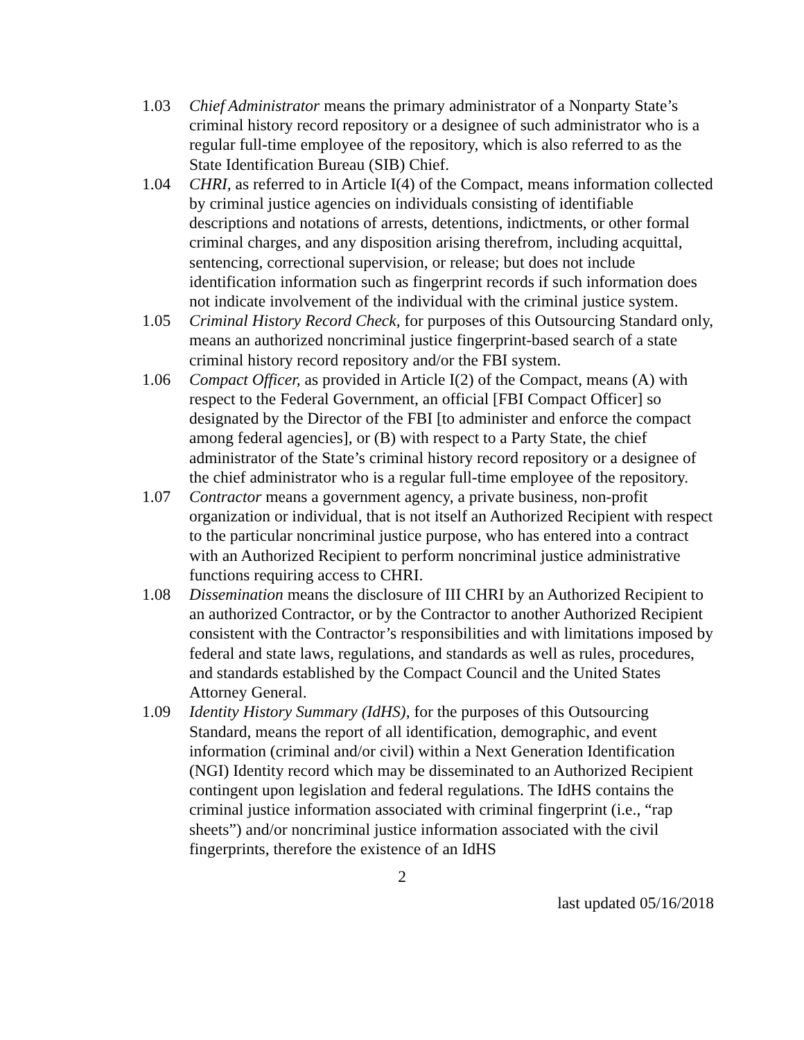1.03 Chief Administrator means the primary administrator of a Nonparty State’s criminal history record repository or a designee of such administrator who is a regular full-time employee of the repository, which is also referred to as the State Identification Bureau (SIB) Chief.
1.04 CHRI, as referred to in Article I(4) of the Compact, means information collected by criminal justice agencies on individuals consisting of identifiable descriptions and notations of arrests, detentions, indictments, or other formal criminal charges, and any disposition arising therefrom, including acquittal, sentencing, correctional supervision, or release; but does not include identification information such as fingerprint records if such information does not indicate involvement of the individual with the criminal justice system.
1.05 Criminal History Record Check, for purposes of this Outsourcing Standard only, means an authorized noncriminal justice fingerprint-based search of a state criminal history record repository and/or the FBI system.
1.06 Compact Officer, as provided in Article I(2) of the Compact, means (A) with respect to the Federal Government, an official [FBI Compact Officer] so designated by the Director of the FBI [to administer and enforce the compact among federal agencies], or (B) with respect to a Party State, the chief administrator of the State’s criminal history record repository or a designee of the chief administrator who is a regular full-time employee of the repository.
1.07 Contractor means a government agency, a private business, non-profit organization or individual, that is not itself an Authorized Recipient with respect to the particular noncriminal justice purpose, who has entered into a contract with an Authorized Recipient to perform noncriminal justice administrative functions requiring access to CHRI.
1.08 Dissemination means the disclosure of III CHRI by an Authorized Recipient to an authorized Contractor, or by the Contractor to another Authorized Recipient consistent with the Contractor’s responsibilities and with limitations imposed by federal and state laws, regulations, and standards as well as rules, procedures, and standards established by the Compact Council and the United States Attorney General.
1.09 Identity History Summary (IdHS), for the purposes of this Outsourcing Standard, means the report of all identification, demographic, and event information (criminal and/or civil) within a Next Generation Identification (NGI) Identity record which may be disseminated to an Authorized Recipient contingent upon legislation and federal regulations. The IdHS contains the criminal justice information associated with criminal fingerprint (i.e., “rap sheets”) and/or noncriminal justice information associated with the civil fingerprints, therefore the existence of an IdHS
2
last updated 05/16/2018